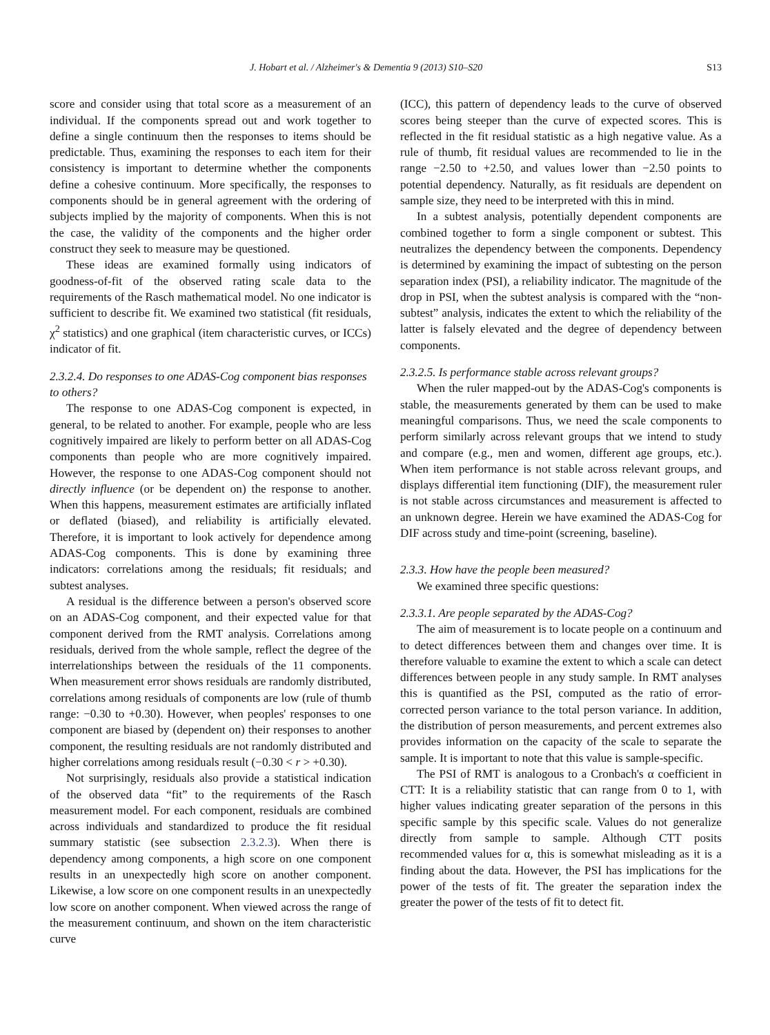J. Hobart et al. / Alzheimer's & Dementia 9 (2013) S10–S20 S13
score and consider using that total score as a measurement of an individual. If the components spread out and work together to define a single continuum then the responses to items should be predictable. Thus, examining the responses to each item for their consistency is important to determine whether the components define a cohesive continuum. More specifically, the responses to components should be in general agreement with the ordering of subjects implied by the majority of components. When this is not the case, the validity of the components and the higher order construct they seek to measure may be questioned.
These ideas are examined formally using indicators of goodness-of-fit of the observed rating scale data to the requirements of the Rasch mathematical model. No one indicator is sufficient to describe fit. We examined two statistical (fit residuals, χ<sup>2</sup> statistics) and one graphical (item characteristic curves, or ICCs) indicator of fit.
2.3.2.4. Do responses to one ADAS-Cog component bias responses to others?
The response to one ADAS-Cog component is expected, in general, to be related to another. For example, people who are less cognitively impaired are likely to perform better on all ADAS-Cog components than people who are more cognitively impaired. However, the response to one ADAS-Cog component should not directly influence (or be dependent on) the response to another. When this happens, measurement estimates are artificially inflated or deflated (biased), and reliability is artificially elevated. Therefore, it is important to look actively for dependence among ADAS-Cog components. This is done by examining three indicators: correlations among the residuals; fit residuals; and subtest analyses.
A residual is the difference between a person's observed score on an ADAS-Cog component, and their expected value for that component derived from the RMT analysis. Correlations among residuals, derived from the whole sample, reflect the degree of the interrelationships between the residuals of the 11 components. When measurement error shows residuals are randomly distributed, correlations among residuals of components are low (rule of thumb range: −0.30 to +0.30). However, when peoples' responses to one component are biased by (dependent on) their responses to another component, the resulting residuals are not randomly distributed and higher correlations among residuals result (−0.30 < r > +0.30).
Not surprisingly, residuals also provide a statistical indication of the observed data “fit” to the requirements of the Rasch measurement model. For each component, residuals are combined across individuals and standardized to produce the fit residual summary statistic (see subsection 2.3.2.3). When there is dependency among components, a high score on one component results in an unexpectedly high score on another component. Likewise, a low score on one component results in an unexpectedly low score on another component. When viewed across the range of the measurement continuum, and shown on the item characteristic curve
(ICC), this pattern of dependency leads to the curve of observed scores being steeper than the curve of expected scores. This is reflected in the fit residual statistic as a high negative value. As a rule of thumb, fit residual values are recommended to lie in the range −2.50 to +2.50, and values lower than −2.50 points to potential dependency. Naturally, as fit residuals are dependent on sample size, they need to be interpreted with this in mind.
In a subtest analysis, potentially dependent components are combined together to form a single component or subtest. This neutralizes the dependency between the components. Dependency is determined by examining the impact of subtesting on the person separation index (PSI), a reliability indicator. The magnitude of the drop in PSI, when the subtest analysis is compared with the “non-subtest” analysis, indicates the extent to which the reliability of the latter is falsely elevated and the degree of dependency between components.
2.3.2.5. Is performance stable across relevant groups?
When the ruler mapped-out by the ADAS-Cog's components is stable, the measurements generated by them can be used to make meaningful comparisons. Thus, we need the scale components to perform similarly across relevant groups that we intend to study and compare (e.g., men and women, different age groups, etc.). When item performance is not stable across relevant groups, and displays differential item functioning (DIF), the measurement ruler is not stable across circumstances and measurement is affected to an unknown degree. Herein we have examined the ADAS-Cog for DIF across study and time-point (screening, baseline).
2.3.3. How have the people been measured?
We examined three specific questions:
2.3.3.1. Are people separated by the ADAS-Cog?
The aim of measurement is to locate people on a continuum and to detect differences between them and changes over time. It is therefore valuable to examine the extent to which a scale can detect differences between people in any study sample. In RMT analyses this is quantified as the PSI, computed as the ratio of error-corrected person variance to the total person variance. In addition, the distribution of person measurements, and percent extremes also provides information on the capacity of the scale to separate the sample. It is important to note that this value is sample-specific.
The PSI of RMT is analogous to a Cronbach's α coefficient in CTT: It is a reliability statistic that can range from 0 to 1, with higher values indicating greater separation of the persons in this specific sample by this specific scale. Values do not generalize directly from sample to sample. Although CTT posits recommended values for α, this is somewhat misleading as it is a finding about the data. However, the PSI has implications for the power of the tests of fit. The greater the separation index the greater the power of the tests of fit to detect fit.